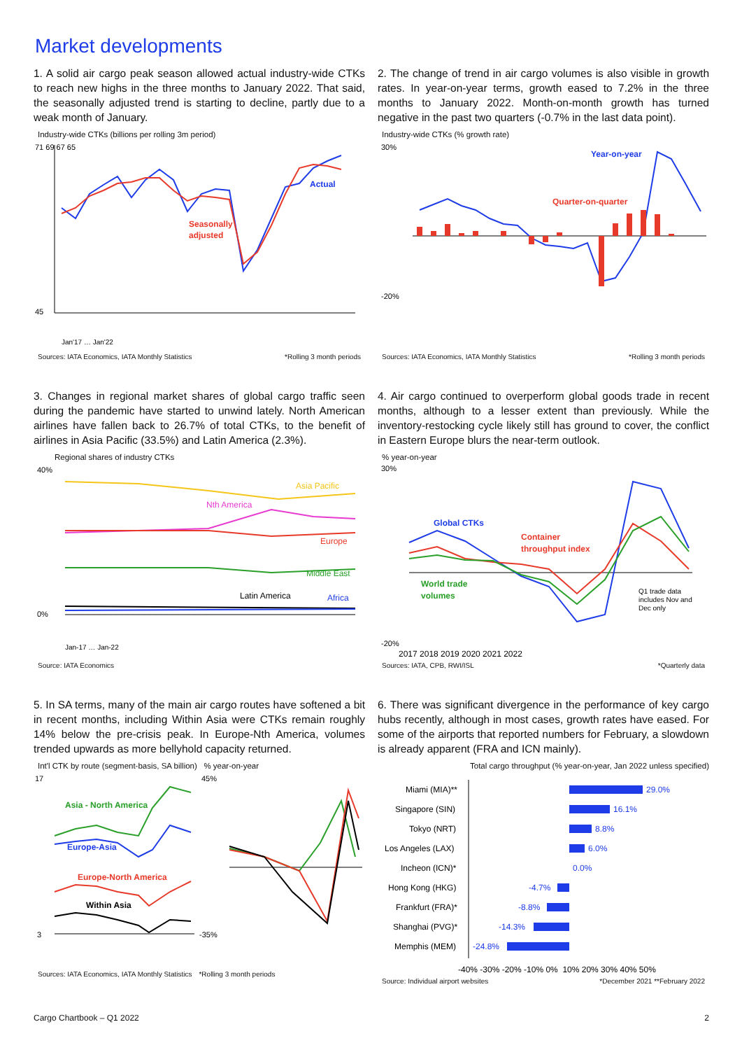Market developments
1. A solid air cargo peak season allowed actual industry-wide CTKs to reach new highs in the three months to January 2022. That said, the seasonally adjusted trend is starting to decline, partly due to a weak month of January.
Industry-wide CTKs (billions per rolling 3m period)
Actual
Seasonally
adjusted
71 69 67 65
45
Jan'17 … Jan'22
Sources: IATA Economics, IATA Monthly Statistics *Rolling 3 month periods
2. The change of trend in air cargo volumes is also visible in growth rates. In year-on-year terms, growth eased to 7.2% in the three months to January 2022. Month-on-month growth has turned negative in the past two quarters (-0.7% in the last data point).
Industry-wide CTKs (% growth rate)
Year-on-year
Quarter-on-quarter
30%
-20%
Sources: IATA Economics, IATA Monthly Statistics *Rolling 3 month periods
3. Changes in regional market shares of global cargo traffic seen during the pandemic have started to unwind lately. North American airlines have fallen back to 26.7% of total CTKs, to the benefit of airlines in Asia Pacific (33.5%) and Latin America (2.3%).
Regional shares of industry CTKs
Asia Pacific
Nth America
Europe
Middle East
Latin America
Africa
40%
0%
Jan-17 … Jan-22
Source: IATA Economics
4. Air cargo continued to overperform global goods trade in recent months, although to a lesser extent than previously. While the inventory-restocking cycle likely still has ground to cover, the conflict in Eastern Europe blurs the near-term outlook.
% year-on-year
Global CTKs
Container
throughput index
World trade
volumes
Q1 trade data
includes Nov and
Dec only
30%
-20%
2017 2018 2019 2020 2021 2022
Sources: IATA, CPB, RWI/ISL *Quarterly data
5. In SA terms, many of the main air cargo routes have softened a bit in recent months, including Within Asia were CTKs remain roughly 14% below the pre-crisis peak. In Europe-Nth America, volumes trended upwards as more bellyhold capacity returned.
Int'l CTK by route (segment-basis, SA billion) % year-on-year
Asia - North America
Europe-Asia
Europe-North America
Within Asia
17
3
45%
-35%
Sources: IATA Economics, IATA Monthly Statistics *Rolling 3 month periods
6. There was significant divergence in the performance of key cargo hubs recently, although in most cases, growth rates have eased. For some of the airports that reported numbers for February, a slowdown is already apparent (FRA and ICN mainly).
Total cargo throughput (% year-on-year, Jan 2022 unless specified)
Miami (MIA)**
Singapore (SIN)
Tokyo (NRT)
Los Angeles (LAX)
Incheon (ICN)*
Hong Kong (HKG)
Frankfurt (FRA)*
Shanghai (PVG)*
Memphis (MEM)
29.0%
16.1%
8.8%
6.0%
0.0%
-4.7%
-8.8%
-14.3%
-24.8%
-40% -30% -20% -10% 0% 10% 20% 30% 40% 50%
Source: Individual airport websites *December 2021 **February 2022
Cargo Chartbook – Q1 2022 2